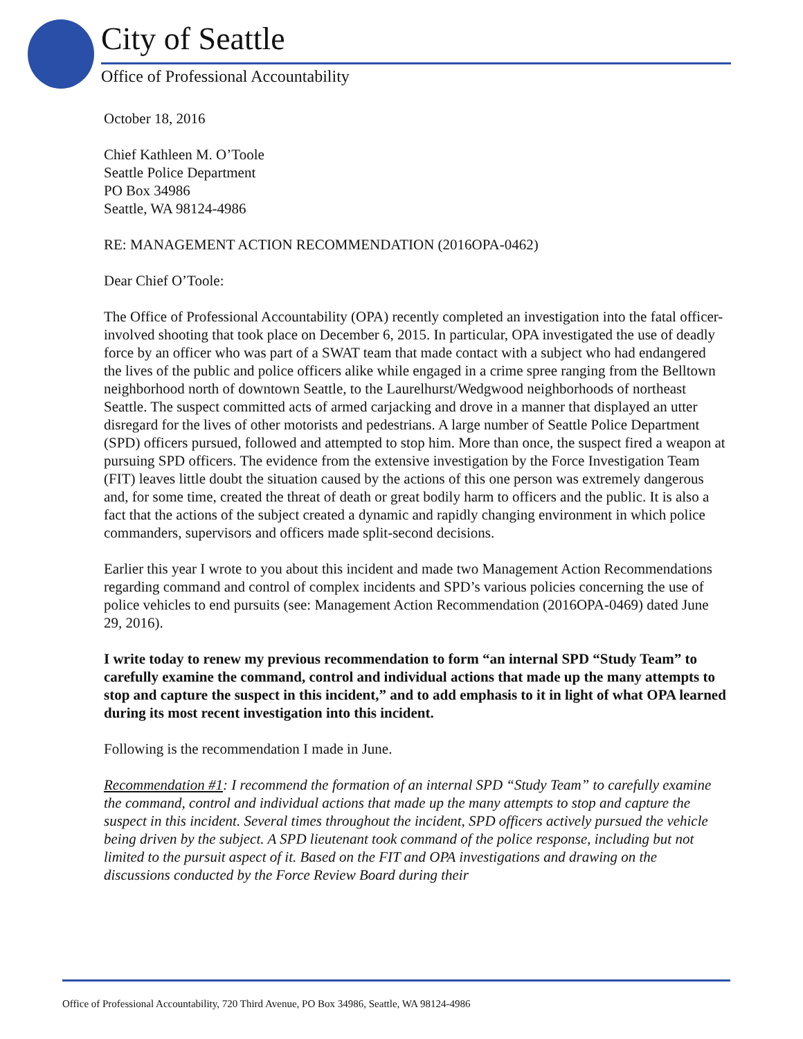City of Seattle
Office of Professional Accountability
October 18, 2016
Chief Kathleen M. O’Toole
Seattle Police Department
PO Box 34986
Seattle, WA 98124-4986
RE: MANAGEMENT ACTION RECOMMENDATION (2016OPA-0462)
Dear Chief O’Toole:
The Office of Professional Accountability (OPA) recently completed an investigation into the fatal officer-involved shooting that took place on December 6, 2015. In particular, OPA investigated the use of deadly force by an officer who was part of a SWAT team that made contact with a subject who had endangered the lives of the public and police officers alike while engaged in a crime spree ranging from the Belltown neighborhood north of downtown Seattle, to the Laurelhurst/Wedgwood neighborhoods of northeast Seattle. The suspect committed acts of armed carjacking and drove in a manner that displayed an utter disregard for the lives of other motorists and pedestrians. A large number of Seattle Police Department (SPD) officers pursued, followed and attempted to stop him. More than once, the suspect fired a weapon at pursuing SPD officers. The evidence from the extensive investigation by the Force Investigation Team (FIT) leaves little doubt the situation caused by the actions of this one person was extremely dangerous and, for some time, created the threat of death or great bodily harm to officers and the public. It is also a fact that the actions of the subject created a dynamic and rapidly changing environment in which police commanders, supervisors and officers made split-second decisions.
Earlier this year I wrote to you about this incident and made two Management Action Recommendations regarding command and control of complex incidents and SPD’s various policies concerning the use of police vehicles to end pursuits (see: Management Action Recommendation (2016OPA-0469) dated June 29, 2016).
I write today to renew my previous recommendation to form “an internal SPD “Study Team” to carefully examine the command, control and individual actions that made up the many attempts to stop and capture the suspect in this incident,” and to add emphasis to it in light of what OPA learned during its most recent investigation into this incident.
Following is the recommendation I made in June.
Recommendation #1: I recommend the formation of an internal SPD “Study Team” to carefully examine the command, control and individual actions that made up the many attempts to stop and capture the suspect in this incident. Several times throughout the incident, SPD officers actively pursued the vehicle being driven by the subject. A SPD lieutenant took command of the police response, including but not limited to the pursuit aspect of it. Based on the FIT and OPA investigations and drawing on the discussions conducted by the Force Review Board during their
Office of Professional Accountability, 720 Third Avenue, PO Box 34986, Seattle, WA 98124-4986